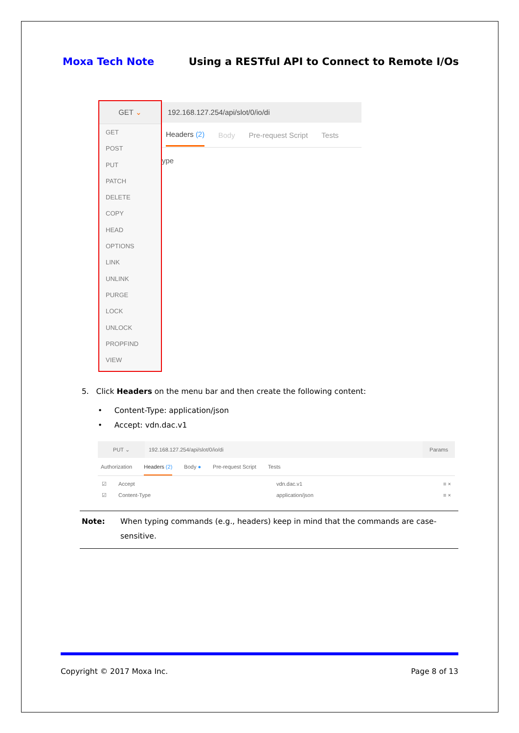Moxa Tech Note Using a RESTful API to Connect to Remote I/Os
192.168.127.254/api/slot/0/io/di
Headers (2) Body Pre-request Script Tests
ype
GET ⌄
GET
POST
PUT
PATCH
DELETE
COPY
HEAD
OPTIONS
LINK
UNLINK
PURGE
LOCK
UNLOCK
PROPFIND
VIEW
5. Click Headers on the menu bar and then create the following content:
• Content-Type: application/json
• Accept: vdn.dac.v1
PUT ⌄ 192.168.127.254/api/slot/0/io/di Params
Authorization Headers (2) Body ● Pre-request Script Tests
☑ Accept vdn.dac.v1 ≡ ×
☑ Content-Type application/json ≡ ×
Note: When typing commands (e.g., headers) keep in mind that the commands are case-sensitive.
Copyright © 2017 Moxa Inc. Page 8 of 13